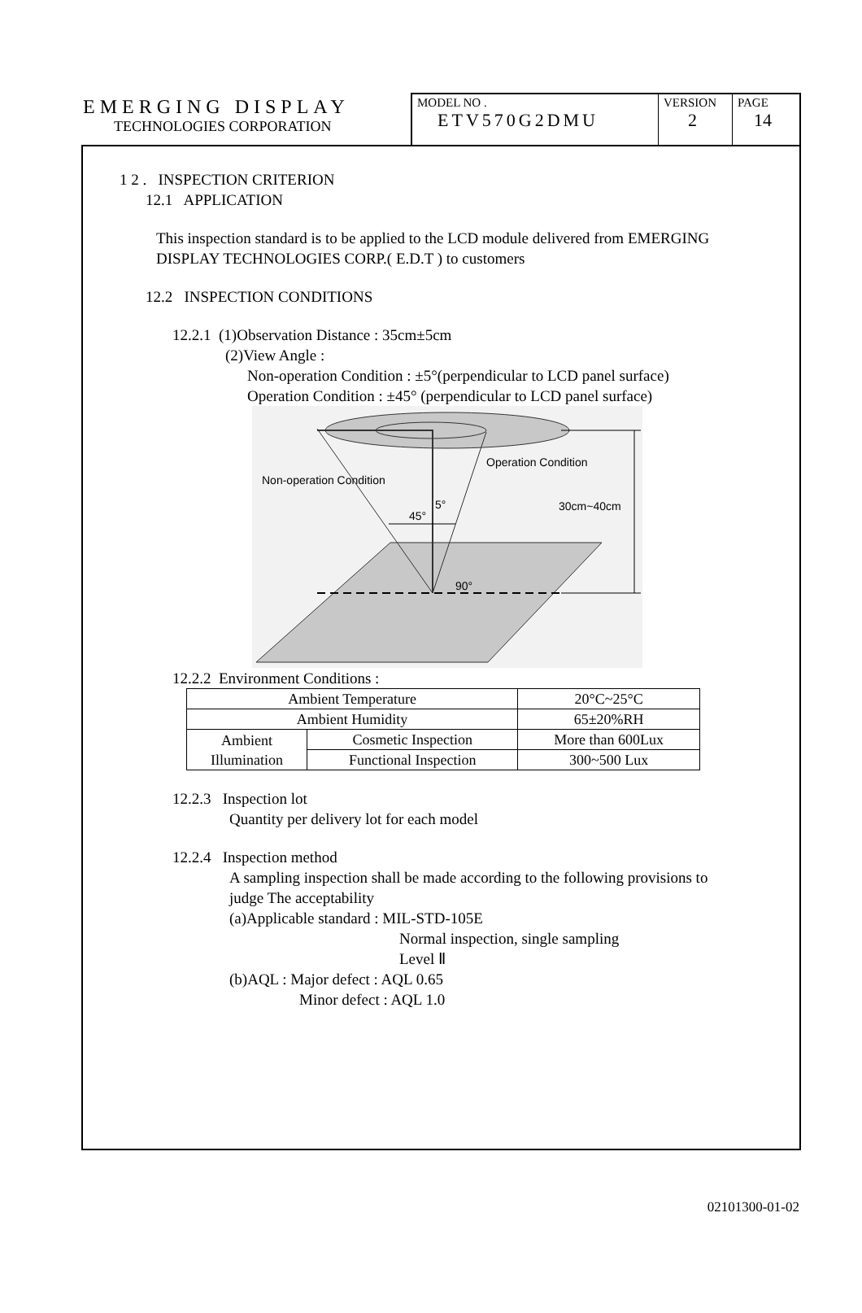EMERGING DISPLAY
TECHNOLOGIES CORPORATION
MODEL NO .
ETV570G2DMU
VERSION
2
PAGE
14
1 2 . INSPECTION CRITERION
12.1 APPLICATION
This inspection standard is to be applied to the LCD module delivered from EMERGING
DISPLAY TECHNOLOGIES CORP.( E.D.T ) to customers
12.2 INSPECTION CONDITIONS
12.2.1 (1)Observation Distance : 35cm±5cm
(2)View Angle :
Non-operation Condition : ±5°(perpendicular to LCD panel surface)
Operation Condition : ±45° (perpendicular to LCD panel surface)
Operation Condition
Non-operation Condition
30cm~40cm
45°
5°
90°
12.2.2 Environment Conditions :
| Ambient Temperature | | 20°C~25°C |
| Ambient Humidity | | 65±20%RH |
| Ambient Illumination | Cosmetic Inspection | More than 600Lux |
| | Functional Inspection | 300~500 Lux |
12.2.3 Inspection lot
Quantity per delivery lot for each model
12.2.4 Inspection method
A sampling inspection shall be made according to the following provisions to
judge The acceptability
(a)Applicable standard : MIL-STD-105E
Normal inspection, single sampling
Level Ⅱ
(b)AQL : Major defect : AQL 0.65
Minor defect : AQL 1.0
02101300-01-02